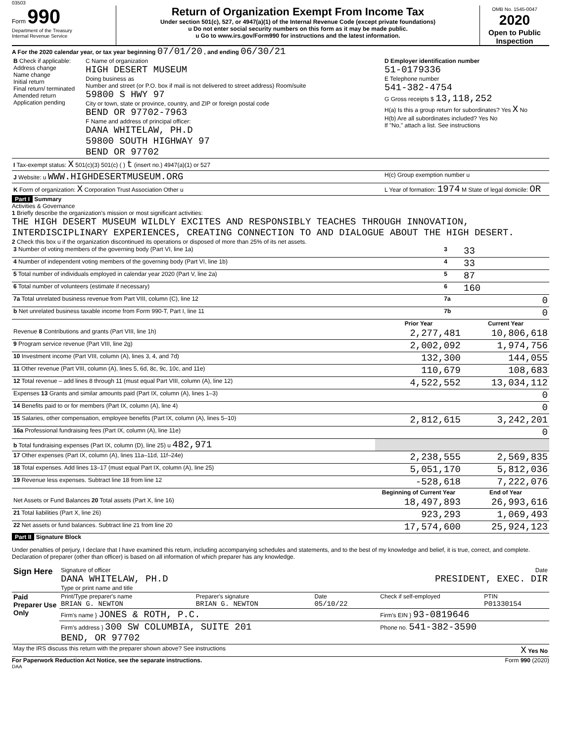03503
Form 990
Department of the Treasury
Internal Revenue Service
Return of Organization Exempt From Income Tax
Under section 501(c), 527, or 4947(a)(1) of the Internal Revenue Code (except private foundations)
u Do not enter social security numbers on this form as it may be made public.
u Go to www.irs.gov/Form990 for instructions and the latest information.
OMB No. 1545-0047
2020
Open to Public Inspection
A For the 2020 calendar year, or tax year beginning 07/01/20 , and ending 06/30/21
| B Check if applicable: Address change Name change Initial return Final return/ terminated Amended return Application pending | C Name of organization HIGH DESERT MUSEUM Doing business as Number and street (or P.O. box if mail is not delivered to street address) Room/suite 59800 S HWY 97 City or town, state or province, country, and ZIP or foreign postal code BEND OR 97702-7963 F Name and address of principal officer: DANA WHITELAW, PH.D 59800 SOUTH HIGHWAY 97 BEND OR 97702 | D Employer identification number 51-0179336 E Telephone number 541-382-4754 G Gross receipts $ 13,118,252 H(a) Is this a group return for subordinates? Yes X No H(b) Are all subordinates included? Yes No If "No," attach a list. See instructions |
| I Tax-exempt status: X 501(c)(3) 501(c) ( ) t (insert no.) 4947(a)(1) or 527 | | |
| J Website: u WWW.HIGHDESERTMUSEUM.ORG | | H(c) Group exemption number u |
| K Form of organization: X Corporation Trust Association Other u | | L Year of formation: 1974 M State of legal domicile: OR |
Part I Summary
Activities & Governance
1 Briefly describe the organization's mission or most significant activities:
THE HIGH DESERT MUSEUM WILDLY EXCITES AND RESPONSIBLY TEACHES THROUGH INNOVATION, INTERDISCIPLINARY EXPERIENCES, CREATING CONNECTION TO AND DIALOGUE ABOUT THE HIGH DESERT.
2 Check this box u if the organization discontinued its operations or disposed of more than 25% of its net assets.
| 3 Number of voting members of the governing body (Part VI, line 1a) | 3 | 33 |
| 4 Number of independent voting members of the governing body (Part VI, line 1b) | 4 | 33 |
| 5 Total number of individuals employed in calendar year 2020 (Part V, line 2a) | 5 | 87 |
| 6 Total number of volunteers (estimate if necessary) | 6 | 160 |
| 7a Total unrelated business revenue from Part VIII, column (C), line 12 | 7a | 0 |
| b Net unrelated business taxable income from Form 990-T, Part I, line 11 | 7b | 0 |
| | Prior Year | Current Year |
| --- | --- | --- |
| Revenue 8 Contributions and grants (Part VIII, line 1h) | 2,277,481 | 10,806,618 |
| 9 Program service revenue (Part VIII, line 2g) | 2,002,092 | 1,974,756 |
| 10 Investment income (Part VIII, column (A), lines 3, 4, and 7d) | 132,300 | 144,055 |
| 11 Other revenue (Part VIII, column (A), lines 5, 6d, 8c, 9c, 10c, and 11e) | 110,679 | 108,683 |
| 12 Total revenue – add lines 8 through 11 (must equal Part VIII, column (A), line 12) | 4,522,552 | 13,034,112 |
| Expenses 13 Grants and similar amounts paid (Part IX, column (A), lines 1–3) | | 0 |
| 14 Benefits paid to or for members (Part IX, column (A), line 4) | | 0 |
| 15 Salaries, other compensation, employee benefits (Part IX, column (A), lines 5–10) | 2,812,615 | 3,242,201 |
| 16a Professional fundraising fees (Part IX, column (A), line 11e) | | 0 |
| b Total fundraising expenses (Part IX, column (D), line 25) u 482,971 | | |
| 17 Other expenses (Part IX, column (A), lines 11a–11d, 11f–24e) | 2,238,555 | 2,569,835 |
| 18 Total expenses. Add lines 13–17 (must equal Part IX, column (A), line 25) | 5,051,170 | 5,812,036 |
| 19 Revenue less expenses. Subtract line 18 from line 12 | -528,618 | 7,222,076 |
| | Beginning of Current Year | End of Year |
| Net Assets or Fund Balances 20 Total assets (Part X, line 16) | 18,497,893 | 26,993,616 |
| 21 Total liabilities (Part X, line 26) | 923,293 | 1,069,493 |
| 22 Net assets or fund balances. Subtract line 21 from line 20 | 17,574,600 | 25,924,123 |
Part II Signature Block
Under penalties of perjury, I declare that I have examined this return, including accompanying schedules and statements, and to the best of my knowledge and belief, it is true, correct, and complete. Declaration of preparer (other than officer) is based on all information of which preparer has any knowledge.
| Sign Here | Signature of officer Date DANA WHITELAW, PH.D PRESIDENT, EXEC. DIR Type or print name and title |
| Paid Preparer Use Only | Print/Type preparer's name BRIAN G. NEWTON | Preparer's signature BRIAN G. NEWTON | Date 05/10/22 | Check if self-employed | PTIN P01330154 |
| | Firm's name } JONES & ROTH, P.C. | | | Firm's EIN } 93-0819646 | |
| | Firm's address } 300 SW COLUMBIA, SUITE 201 BEND, OR 97702 | | | Phone no. 541-382-3590 | |
| May the IRS discuss this return with the preparer shown above? See instructions X Yes No | | | | | |
For Paperwork Reduction Act Notice, see the separate instructions. Form 990 (2020)
DAA